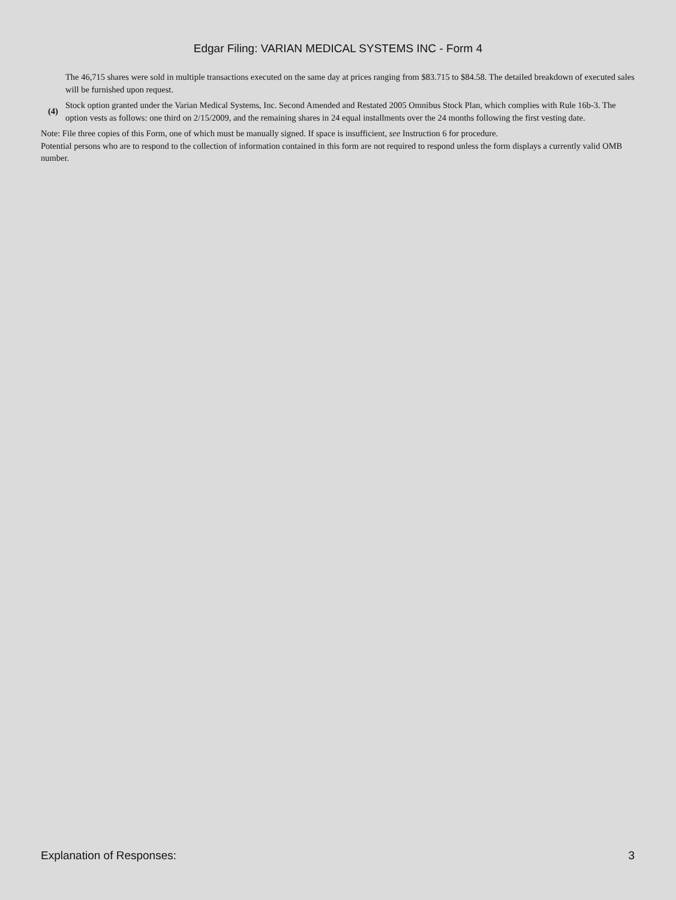Edgar Filing: VARIAN MEDICAL SYSTEMS INC - Form 4
| | The 46,715 shares were sold in multiple transactions executed on the same day at prices ranging from $83.715 to $84.58. The detailed breakdown of executed sales will be furnished upon request. |
| (4) | Stock option granted under the Varian Medical Systems, Inc. Second Amended and Restated 2005 Omnibus Stock Plan, which complies with Rule 16b-3. The option vests as follows: one third on 2/15/2009, and the remaining shares in 24 equal installments over the 24 months following the first vesting date. |
Note: File three copies of this Form, one of which must be manually signed. If space is insufficient, see Instruction 6 for procedure.
Potential persons who are to respond to the collection of information contained in this form are not required to respond unless the form displays a currently valid OMB number.
Explanation of Responses: 3